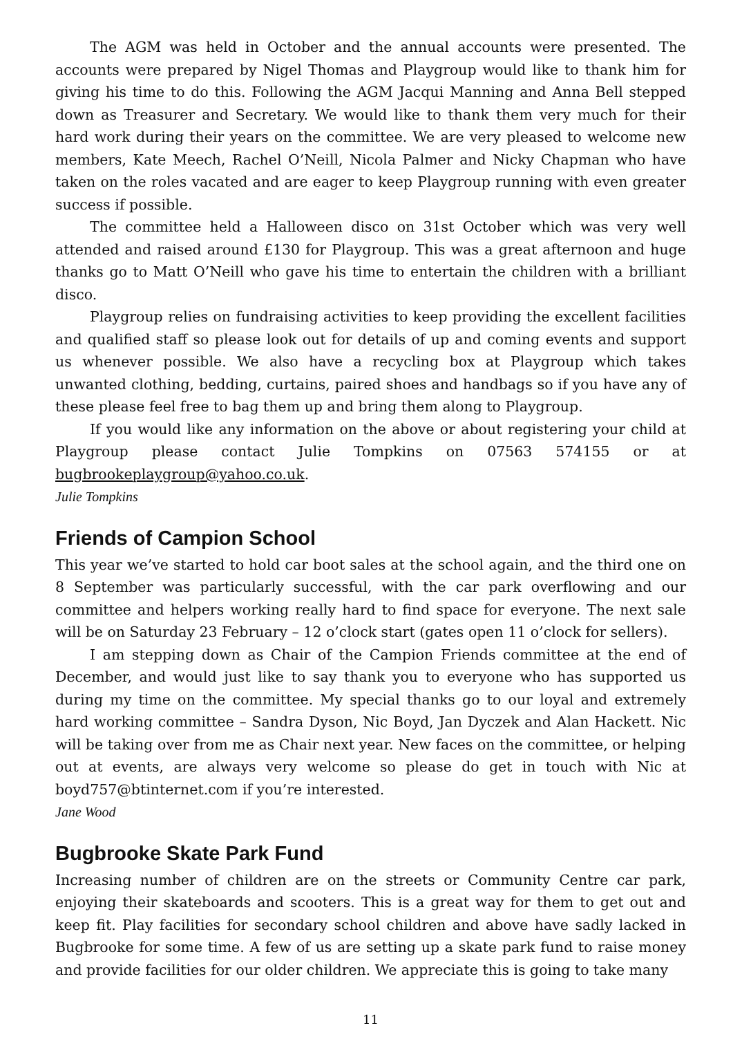The AGM was held in October and the annual accounts were presented. The accounts were prepared by Nigel Thomas and Playgroup would like to thank him for giving his time to do this. Following the AGM Jacqui Manning and Anna Bell stepped down as Treasurer and Secretary. We would like to thank them very much for their hard work during their years on the committee. We are very pleased to welcome new members, Kate Meech, Rachel O’Neill, Nicola Palmer and Nicky Chapman who have taken on the roles vacated and are eager to keep Playgroup running with even greater success if possible.
The committee held a Halloween disco on 31st October which was very well attended and raised around £130 for Playgroup. This was a great afternoon and huge thanks go to Matt O’Neill who gave his time to entertain the children with a brilliant disco.
Playgroup relies on fundraising activities to keep providing the excellent facilities and qualified staff so please look out for details of up and coming events and support us whenever possible. We also have a recycling box at Playgroup which takes unwanted clothing, bedding, curtains, paired shoes and handbags so if you have any of these please feel free to bag them up and bring them along to Playgroup.
If you would like any information on the above or about registering your child at Playgroup please contact Julie Tompkins on 07563 574155 or at bugbrookeplaygroup@yahoo.co.uk.
Julie Tompkins
Friends of Campion School
This year we’ve started to hold car boot sales at the school again, and the third one on 8 September was particularly successful, with the car park overflowing and our committee and helpers working really hard to find space for everyone. The next sale will be on Saturday 23 February – 12 o’clock start (gates open 11 o’clock for sellers).
I am stepping down as Chair of the Campion Friends committee at the end of December, and would just like to say thank you to everyone who has supported us during my time on the committee. My special thanks go to our loyal and extremely hard working committee – Sandra Dyson, Nic Boyd, Jan Dyczek and Alan Hackett. Nic will be taking over from me as Chair next year. New faces on the committee, or helping out at events, are always very welcome so please do get in touch with Nic at boyd757@btinternet.com if you’re interested.
Jane Wood
Bugbrooke Skate Park Fund
Increasing number of children are on the streets or Community Centre car park, enjoying their skateboards and scooters. This is a great way for them to get out and keep fit. Play facilities for secondary school children and above have sadly lacked in Bugbrooke for some time. A few of us are setting up a skate park fund to raise money and provide facilities for our older children. We appreciate this is going to take many
11